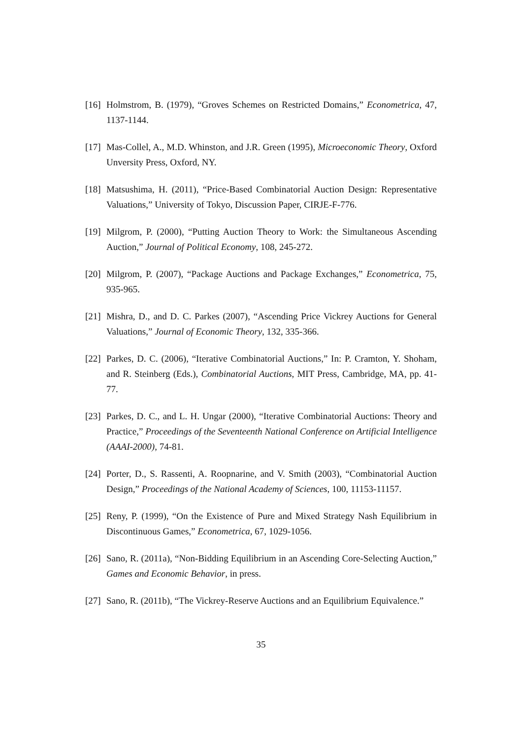[16] Holmstrom, B. (1979), “Groves Schemes on Restricted Domains,” Econometrica, 47, 1137-1144.
[17] Mas-Collel, A., M.D. Whinston, and J.R. Green (1995), Microeconomic Theory, Oxford Unversity Press, Oxford, NY.
[18] Matsushima, H. (2011), “Price-Based Combinatorial Auction Design: Representative Valuations,” University of Tokyo, Discussion Paper, CIRJE-F-776.
[19] Milgrom, P. (2000), “Putting Auction Theory to Work: the Simultaneous Ascending Auction,” Journal of Political Economy, 108, 245-272.
[20] Milgrom, P. (2007), “Package Auctions and Package Exchanges,” Econometrica, 75, 935-965.
[21] Mishra, D., and D. C. Parkes (2007), “Ascending Price Vickrey Auctions for General Valuations,” Journal of Economic Theory, 132, 335-366.
[22] Parkes, D. C. (2006), “Iterative Combinatorial Auctions,” In: P. Cramton, Y. Shoham, and R. Steinberg (Eds.), Combinatorial Auctions, MIT Press, Cambridge, MA, pp. 41-77.
[23] Parkes, D. C., and L. H. Ungar (2000), “Iterative Combinatorial Auctions: Theory and Practice,” Proceedings of the Seventeenth National Conference on Artificial Intelligence (AAAI-2000), 74-81.
[24] Porter, D., S. Rassenti, A. Roopnarine, and V. Smith (2003), “Combinatorial Auction Design,” Proceedings of the National Academy of Sciences, 100, 11153-11157.
[25] Reny, P. (1999), “On the Existence of Pure and Mixed Strategy Nash Equilibrium in Discontinuous Games,” Econometrica, 67, 1029-1056.
[26] Sano, R. (2011a), “Non-Bidding Equilibrium in an Ascending Core-Selecting Auction,” Games and Economic Behavior, in press.
[27] Sano, R. (2011b), “The Vickrey-Reserve Auctions and an Equilibrium Equivalence.”
35